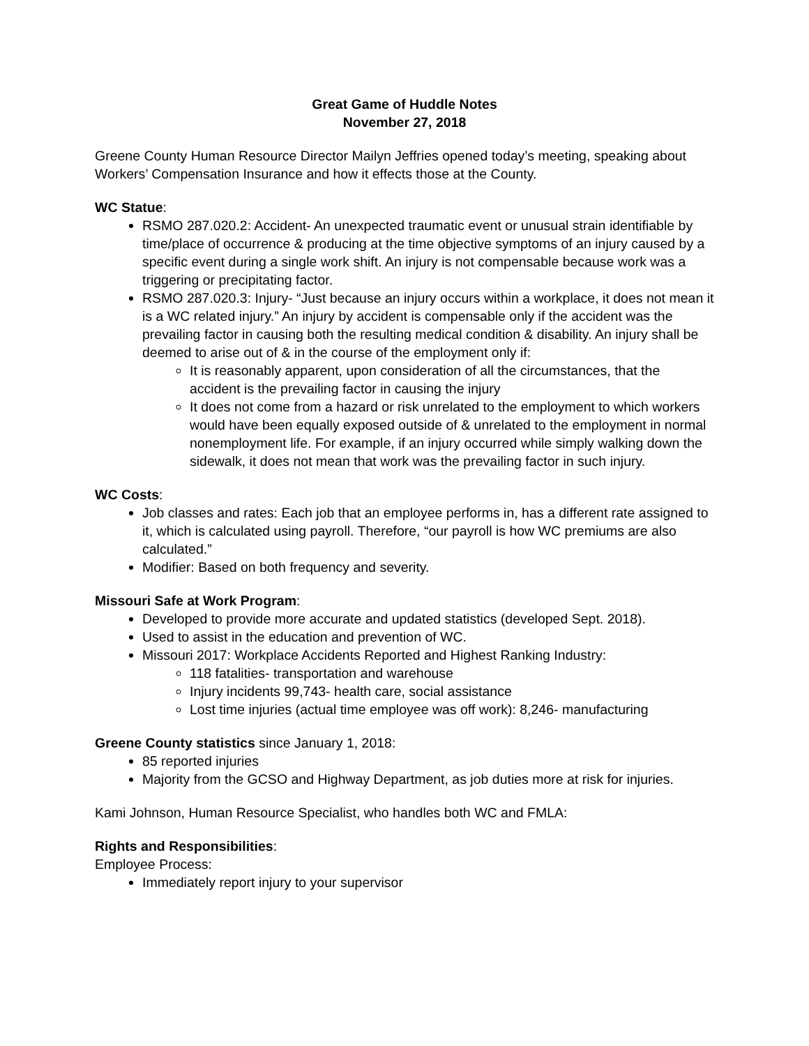Great Game of Huddle Notes
November 27, 2018
Greene County Human Resource Director Mailyn Jeffries opened today’s meeting, speaking about Workers’ Compensation Insurance and how it effects those at the County.
WC Statue:
RSMO 287.020.2: Accident- An unexpected traumatic event or unusual strain identifiable by time/place of occurrence & producing at the time objective symptoms of an injury caused by a specific event during a single work shift. An injury is not compensable because work was a triggering or precipitating factor.
RSMO 287.020.3: Injury- “Just because an injury occurs within a workplace, it does not mean it is a WC related injury.” An injury by accident is compensable only if the accident was the prevailing factor in causing both the resulting medical condition & disability. An injury shall be deemed to arise out of & in the course of the employment only if:
It is reasonably apparent, upon consideration of all the circumstances, that the accident is the prevailing factor in causing the injury
It does not come from a hazard or risk unrelated to the employment to which workers would have been equally exposed outside of & unrelated to the employment in normal nonemployment life. For example, if an injury occurred while simply walking down the sidewalk, it does not mean that work was the prevailing factor in such injury.
WC Costs:
Job classes and rates: Each job that an employee performs in, has a different rate assigned to it, which is calculated using payroll. Therefore, “our payroll is how WC premiums are also calculated.”
Modifier: Based on both frequency and severity.
Missouri Safe at Work Program:
Developed to provide more accurate and updated statistics (developed Sept. 2018).
Used to assist in the education and prevention of WC.
Missouri 2017: Workplace Accidents Reported and Highest Ranking Industry:
118 fatalities- transportation and warehouse
Injury incidents 99,743- health care, social assistance
Lost time injuries (actual time employee was off work): 8,246- manufacturing
Greene County statistics since January 1, 2018:
85 reported injuries
Majority from the GCSO and Highway Department, as job duties more at risk for injuries.
Kami Johnson, Human Resource Specialist, who handles both WC and FMLA:
Rights and Responsibilities:
Employee Process:
Immediately report injury to your supervisor